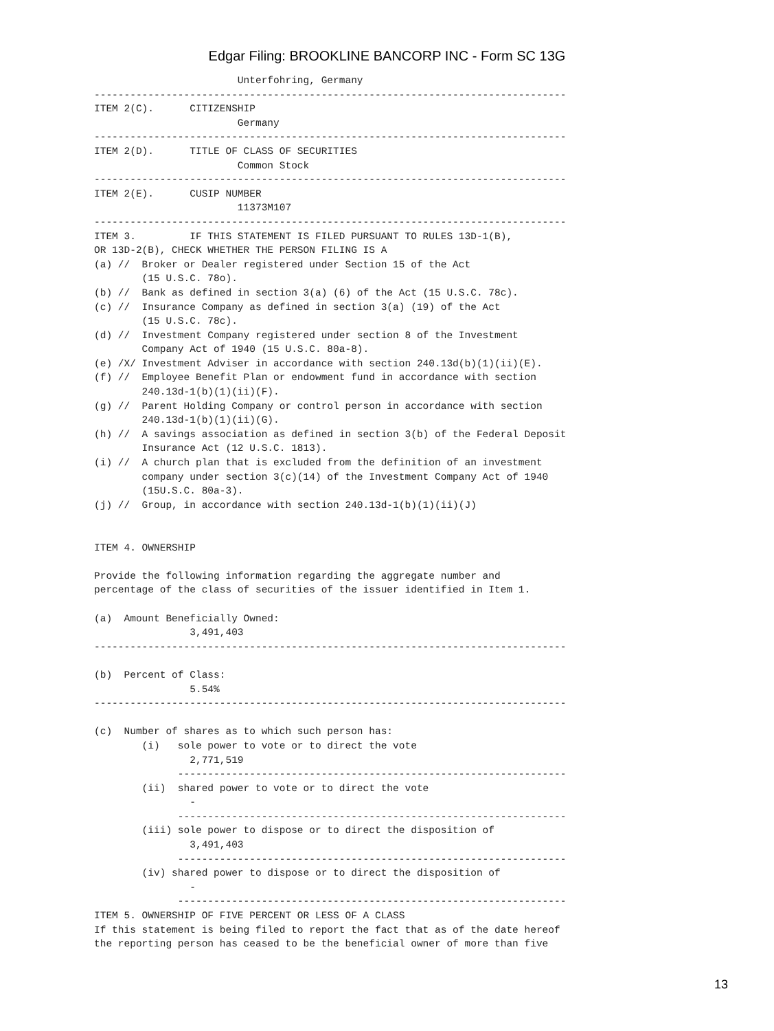Edgar Filing: BROOKLINE BANCORP INC - Form SC 13G
                        Unterfohring, Germany
-------------------------------------------------------------------------------
ITEM 2(C).      CITIZENSHIP
                        Germany
-------------------------------------------------------------------------------
ITEM 2(D).      TITLE OF CLASS OF SECURITIES
                        Common Stock
-------------------------------------------------------------------------------
ITEM 2(E).      CUSIP NUMBER
                        11373M107
-------------------------------------------------------------------------------
ITEM 3.         IF THIS STATEMENT IS FILED PURSUANT TO RULES 13D-1(B),
OR 13D-2(B), CHECK WHETHER THE PERSON FILING IS A
(a) //  Broker or Dealer registered under Section 15 of the Act
        (15 U.S.C. 78o).
(b) //  Bank as defined in section 3(a) (6) of the Act (15 U.S.C. 78c).
(c) //  Insurance Company as defined in section 3(a) (19) of the Act
        (15 U.S.C. 78c).
(d) //  Investment Company registered under section 8 of the Investment
        Company Act of 1940 (15 U.S.C. 80a-8).
(e) /X/ Investment Adviser in accordance with section 240.13d(b)(1)(ii)(E).
(f) //  Employee Benefit Plan or endowment fund in accordance with section
        240.13d-1(b)(1)(ii)(F).
(g) //  Parent Holding Company or control person in accordance with section
        240.13d-1(b)(1)(ii)(G).
(h) //  A savings association as defined in section 3(b) of the Federal Deposit
        Insurance Act (12 U.S.C. 1813).
(i) //  A church plan that is excluded from the definition of an investment
        company under section 3(c)(14) of the Investment Company Act of 1940
        (15U.S.C. 80a-3).
(j) //  Group, in accordance with section 240.13d-1(b)(1)(ii)(J)


ITEM 4. OWNERSHIP

Provide the following information regarding the aggregate number and
percentage of the class of securities of the issuer identified in Item 1.

(a)  Amount Beneficially Owned:
                3,491,403
-------------------------------------------------------------------------------

(b)  Percent of Class:
                5.54%
-------------------------------------------------------------------------------

(c)  Number of shares as to which such person has:
        (i)   sole power to vote or to direct the vote
                2,771,519
              -----------------------------------------------------------------
        (ii)  shared power to vote or to direct the vote
                -
              -----------------------------------------------------------------
        (iii) sole power to dispose or to direct the disposition of
                3,491,403
              -----------------------------------------------------------------
        (iv) shared power to dispose or to direct the disposition of
                -
              -----------------------------------------------------------------
ITEM 5. OWNERSHIP OF FIVE PERCENT OR LESS OF A CLASS
If this statement is being filed to report the fact that as of the date hereof
the reporting person has ceased to be the beneficial owner of more than five
13